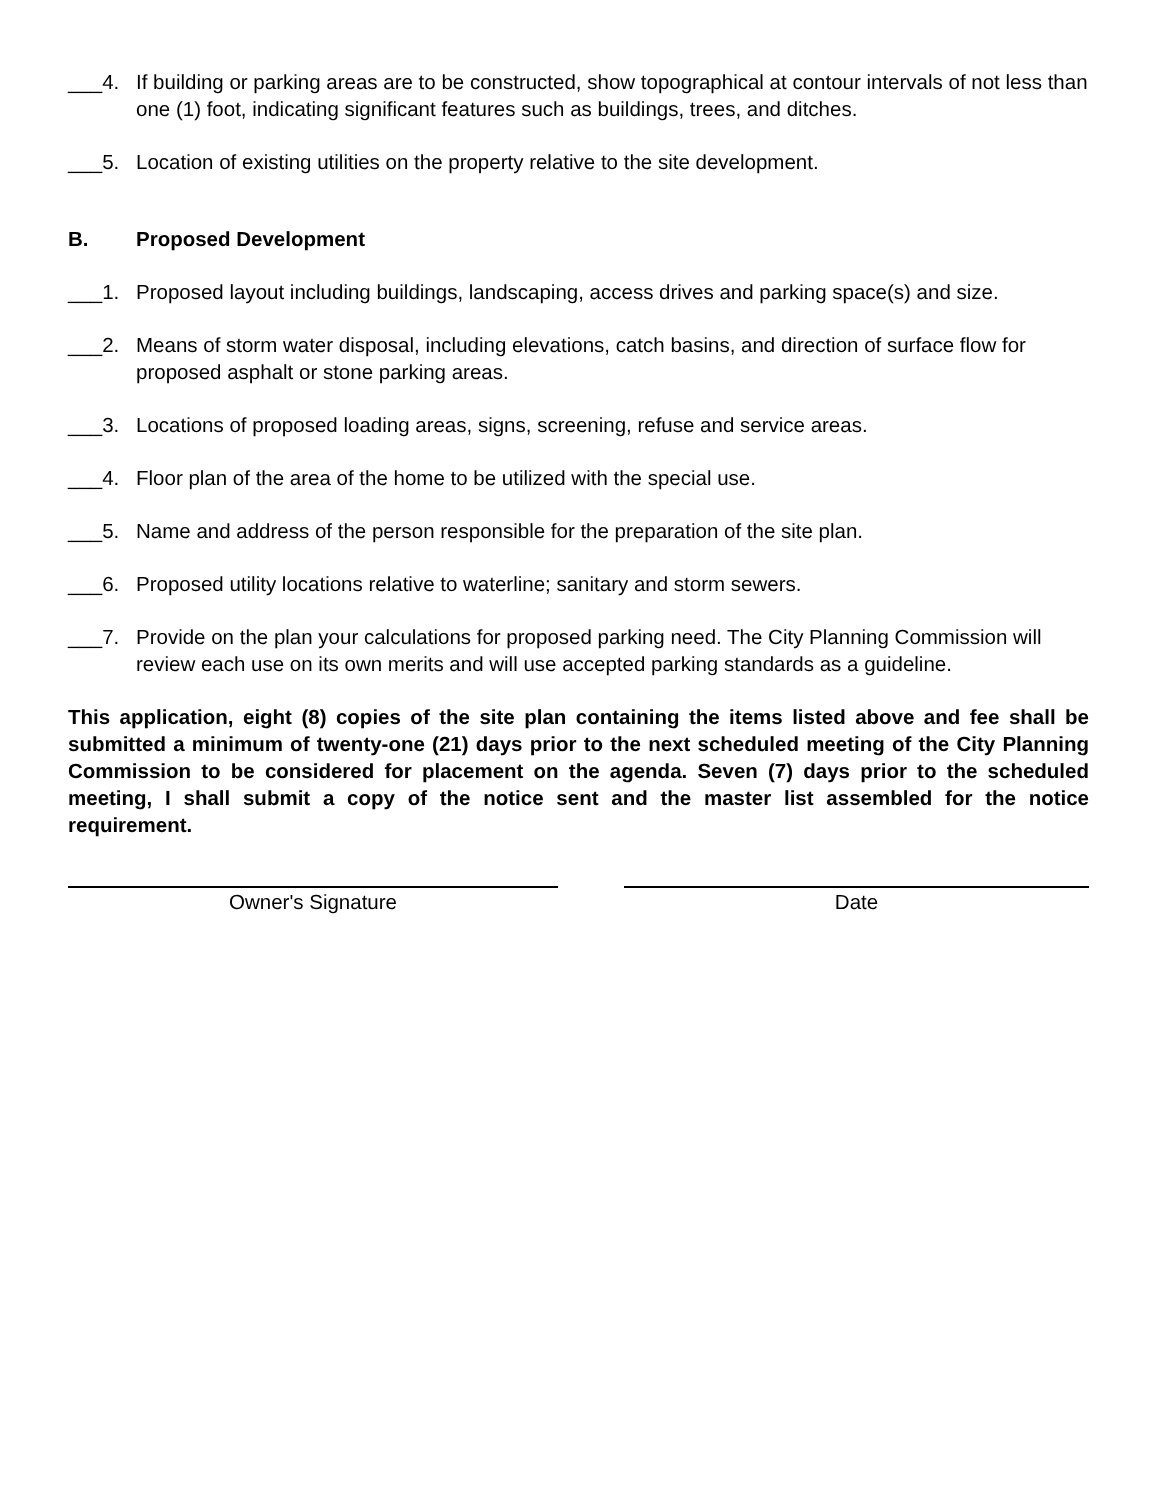___4. If building or parking areas are to be constructed, show topographical at contour intervals of not less than one (1) foot, indicating significant features such as buildings, trees, and ditches.
___5. Location of existing utilities on the property relative to the site development.
B. Proposed Development
___1. Proposed layout including buildings, landscaping, access drives and parking space(s) and size.
___2. Means of storm water disposal, including elevations, catch basins, and direction of surface flow for proposed asphalt or stone parking areas.
___3. Locations of proposed loading areas, signs, screening, refuse and service areas.
___4. Floor plan of the area of the home to be utilized with the special use.
___5. Name and address of the person responsible for the preparation of the site plan.
___6. Proposed utility locations relative to waterline; sanitary and storm sewers.
___7. Provide on the plan your calculations for proposed parking need. The City Planning Commission will review each use on its own merits and will use accepted parking standards as a guideline.
This application, eight (8) copies of the site plan containing the items listed above and fee shall be submitted a minimum of twenty-one (21) days prior to the next scheduled meeting of the City Planning Commission to be considered for placement on the agenda. Seven (7) days prior to the scheduled meeting, I shall submit a copy of the notice sent and the master list assembled for the notice requirement.
Owner's Signature Date